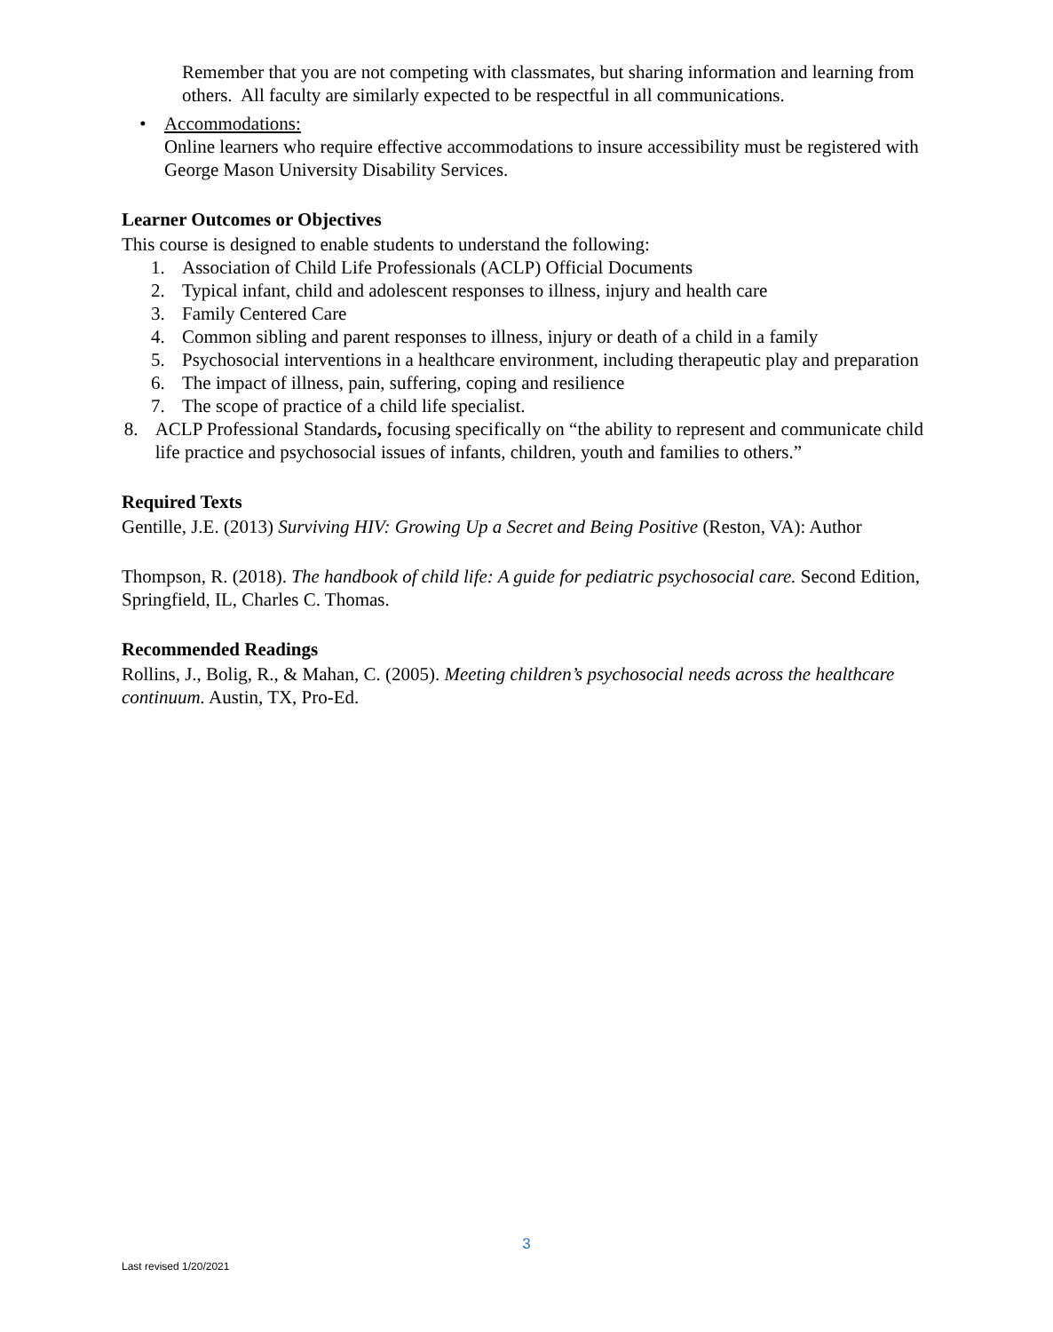Remember that you are not competing with classmates, but sharing information and learning from others. All faculty are similarly expected to be respectful in all communications.
• Accommodations:
Online learners who require effective accommodations to insure accessibility must be registered with George Mason University Disability Services.
Learner Outcomes or Objectives
This course is designed to enable students to understand the following:
1. Association of Child Life Professionals (ACLP) Official Documents
2. Typical infant, child and adolescent responses to illness, injury and health care
3. Family Centered Care
4. Common sibling and parent responses to illness, injury or death of a child in a family
5. Psychosocial interventions in a healthcare environment, including therapeutic play and preparation
6. The impact of illness, pain, suffering, coping and resilience
7. The scope of practice of a child life specialist.
8. ACLP Professional Standards, focusing specifically on “the ability to represent and communicate child life practice and psychosocial issues of infants, children, youth and families to others.”
Required Texts
Gentille, J.E. (2013) Surviving HIV: Growing Up a Secret and Being Positive (Reston, VA): Author
Thompson, R. (2018). The handbook of child life: A guide for pediatric psychosocial care. Second Edition, Springfield, IL, Charles C. Thomas.
Recommended Readings
Rollins, J., Bolig, R., & Mahan, C. (2005). Meeting children’s psychosocial needs across the healthcare continuum. Austin, TX, Pro-Ed.
3
Last revised 1/20/2021